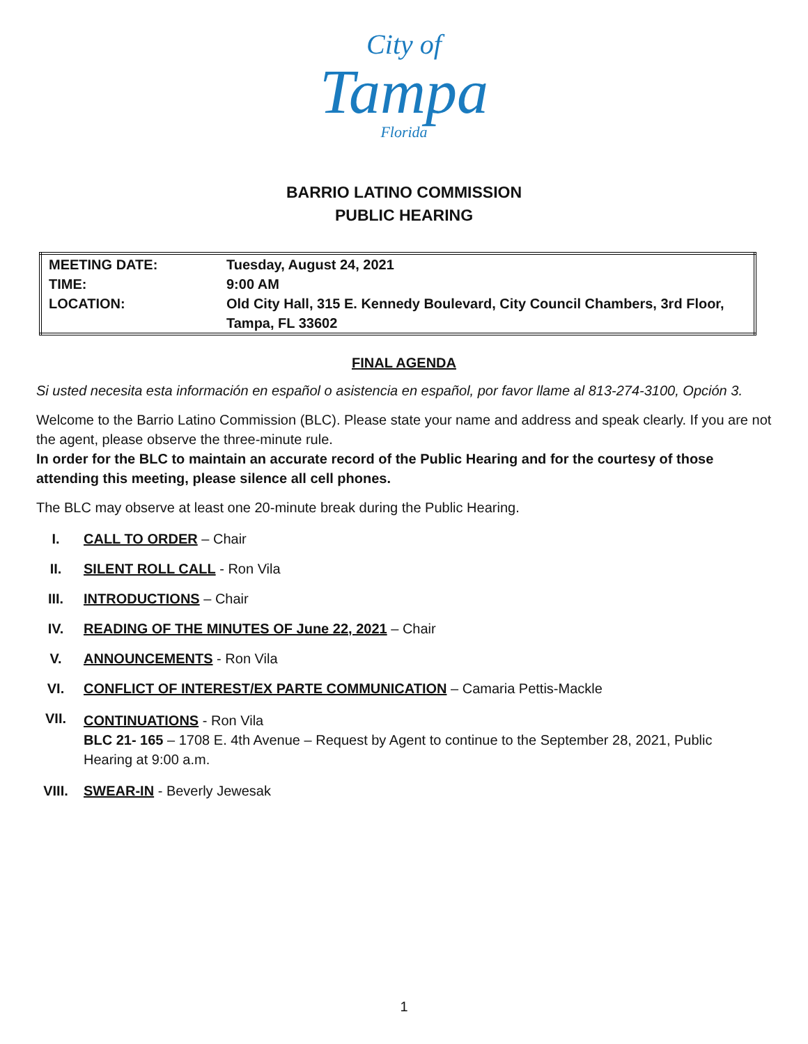City of
Tampa
Florida
BARRIO LATINO COMMISSION
PUBLIC HEARING
| MEETING DATE: | Tuesday, August 24, 2021 |
| TIME: | 9:00 AM |
| LOCATION: | Old City Hall, 315 E. Kennedy Boulevard, City Council Chambers, 3rd Floor, Tampa, FL 33602 |
FINAL AGENDA
Si usted necesita esta información en español o asistencia en español, por favor llame al 813-274-3100, Opción 3.
Welcome to the Barrio Latino Commission (BLC). Please state your name and address and speak clearly. If you are not the agent, please observe the three-minute rule.
In order for the BLC to maintain an accurate record of the Public Hearing and for the courtesy of those attending this meeting, please silence all cell phones.
The BLC may observe at least one 20-minute break during the Public Hearing.
I. CALL TO ORDER – Chair
II. SILENT ROLL CALL - Ron Vila
III. INTRODUCTIONS – Chair
IV. READING OF THE MINUTES OF June 22, 2021 – Chair
V. ANNOUNCEMENTS - Ron Vila
VI. CONFLICT OF INTEREST/EX PARTE COMMUNICATION – Camaria Pettis-Mackle
VII. CONTINUATIONS - Ron Vila
BLC 21- 165 – 1708 E. 4th Avenue – Request by Agent to continue to the September 28, 2021, Public Hearing at 9:00 a.m.
VIII. SWEAR-IN - Beverly Jewesak
1